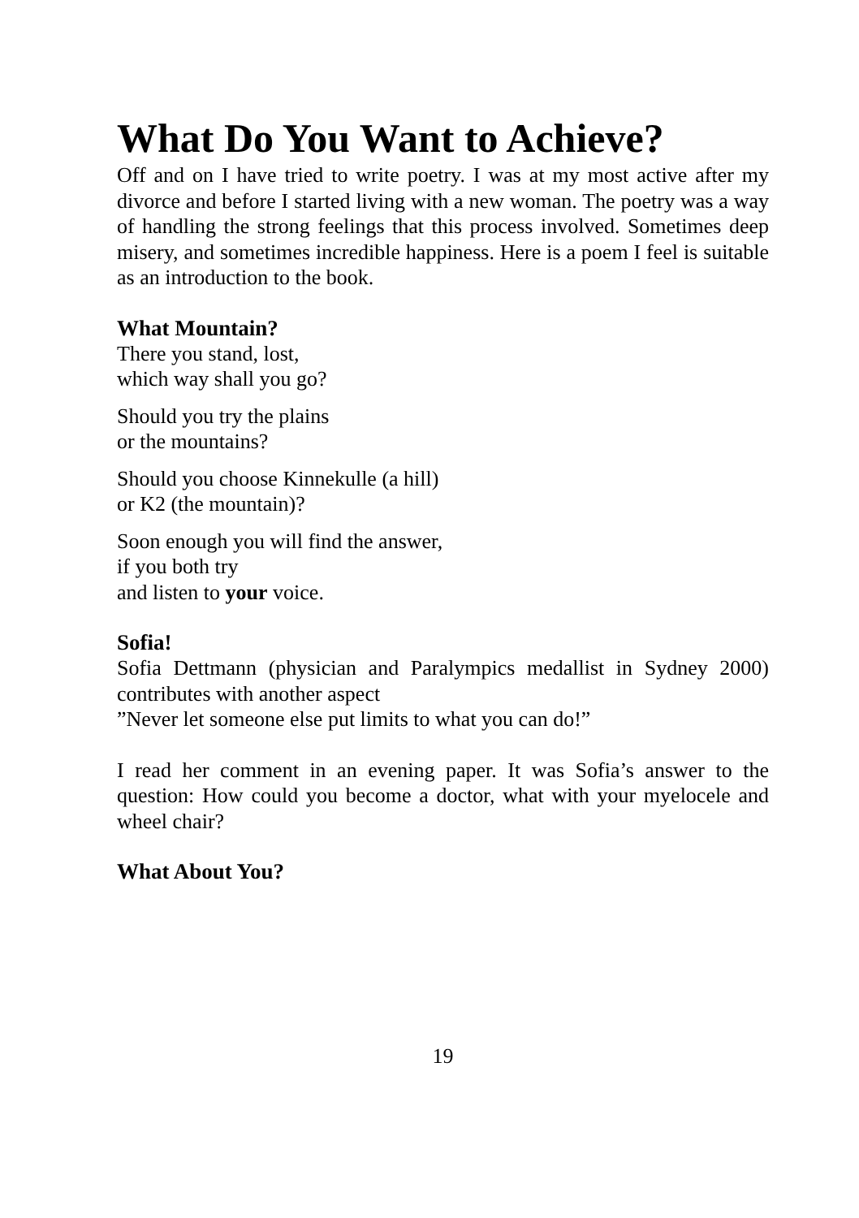What Do You Want to Achieve?
Off and on I have tried to write poetry. I was at my most active after my divorce and before I started living with a new woman. The poetry was a way of handling the strong feelings that this process involved. Sometimes deep misery, and sometimes incredible happiness. Here is a poem I feel is suitable as an introduction to the book.
What Mountain?
There you stand, lost,
which way shall you go?
Should you try the plains
or the mountains?
Should you choose Kinnekulle (a hill)
or K2 (the mountain)?
Soon enough you will find the answer,
if you both try
and listen to your voice.
Sofia!
Sofia Dettmann (physician and Paralympics medallist in Sydney 2000) contributes with another aspect
”Never let someone else put limits to what you can do!”
I read her comment in an evening paper. It was Sofia’s answer to the question: How could you become a doctor, what with your myelocele and wheel chair?
What About You?
19